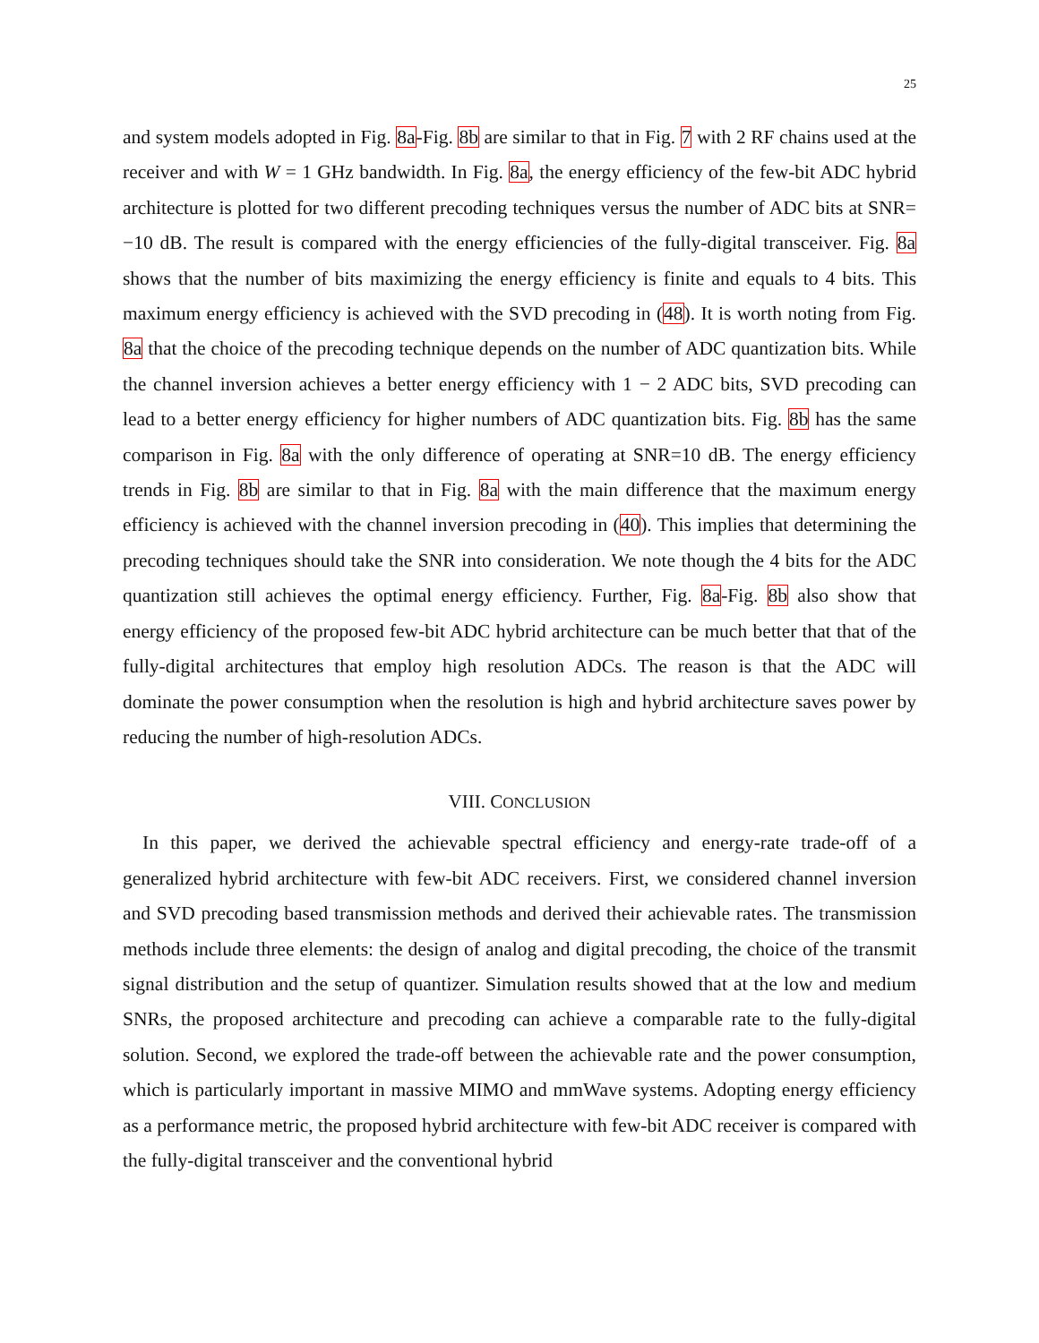25
and system models adopted in Fig. 8a-Fig. 8b are similar to that in Fig. 7 with 2 RF chains used at the receiver and with W = 1 GHz bandwidth. In Fig. 8a, the energy efficiency of the few-bit ADC hybrid architecture is plotted for two different precoding techniques versus the number of ADC bits at SNR= −10 dB. The result is compared with the energy efficiencies of the fully-digital transceiver. Fig. 8a shows that the number of bits maximizing the energy efficiency is finite and equals to 4 bits. This maximum energy efficiency is achieved with the SVD precoding in (48). It is worth noting from Fig. 8a that the choice of the precoding technique depends on the number of ADC quantization bits. While the channel inversion achieves a better energy efficiency with 1 − 2 ADC bits, SVD precoding can lead to a better energy efficiency for higher numbers of ADC quantization bits. Fig. 8b has the same comparison in Fig. 8a with the only difference of operating at SNR=10 dB. The energy efficiency trends in Fig. 8b are similar to that in Fig. 8a with the main difference that the maximum energy efficiency is achieved with the channel inversion precoding in (40). This implies that determining the precoding techniques should take the SNR into consideration. We note though the 4 bits for the ADC quantization still achieves the optimal energy efficiency. Further, Fig. 8a-Fig. 8b also show that energy efficiency of the proposed few-bit ADC hybrid architecture can be much better that that of the fully-digital architectures that employ high resolution ADCs. The reason is that the ADC will dominate the power consumption when the resolution is high and hybrid architecture saves power by reducing the number of high-resolution ADCs.
VIII. CONCLUSION
In this paper, we derived the achievable spectral efficiency and energy-rate trade-off of a generalized hybrid architecture with few-bit ADC receivers. First, we considered channel inversion and SVD precoding based transmission methods and derived their achievable rates. The transmission methods include three elements: the design of analog and digital precoding, the choice of the transmit signal distribution and the setup of quantizer. Simulation results showed that at the low and medium SNRs, the proposed architecture and precoding can achieve a comparable rate to the fully-digital solution. Second, we explored the trade-off between the achievable rate and the power consumption, which is particularly important in massive MIMO and mmWave systems. Adopting energy efficiency as a performance metric, the proposed hybrid architecture with few-bit ADC receiver is compared with the fully-digital transceiver and the conventional hybrid